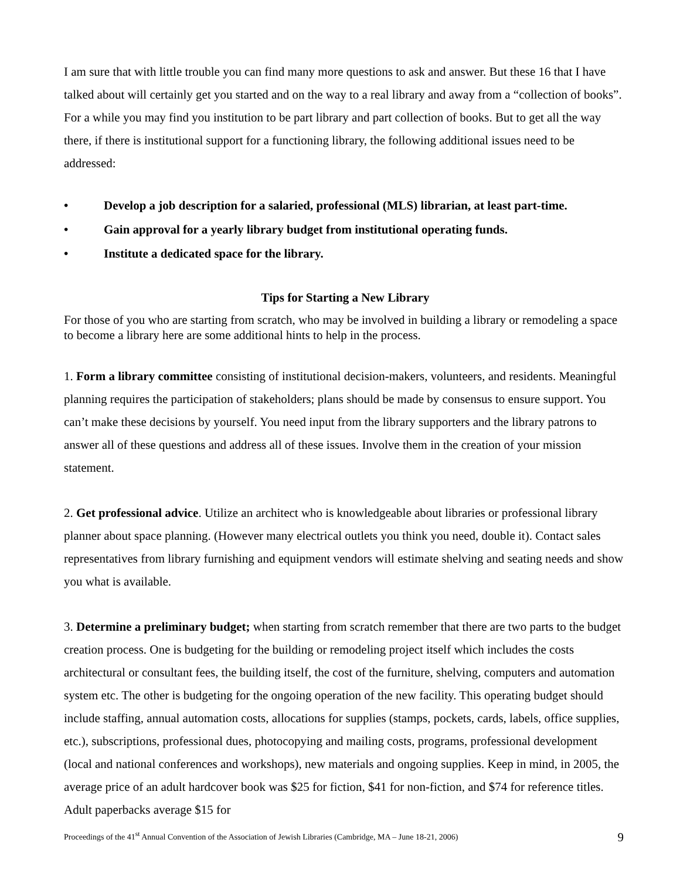I am sure that with little trouble you can find many more questions to ask and answer. But these 16 that I have talked about will certainly get you started and on the way to a real library and away from a “collection of books”. For a while you may find you institution to be part library and part collection of books. But to get all the way there, if there is institutional support for a functioning library, the following additional issues need to be addressed:
• Develop a job description for a salaried, professional (MLS) librarian, at least part-time.
• Gain approval for a yearly library budget from institutional operating funds.
• Institute a dedicated space for the library.
Tips for Starting a New Library
For those of you who are starting from scratch, who may be involved in building a library or remodeling a space to become a library here are some additional hints to help in the process.
1. Form a library committee consisting of institutional decision-makers, volunteers, and residents. Meaningful planning requires the participation of stakeholders; plans should be made by consensus to ensure support. You can’t make these decisions by yourself. You need input from the library supporters and the library patrons to answer all of these questions and address all of these issues. Involve them in the creation of your mission statement.
2. Get professional advice. Utilize an architect who is knowledgeable about libraries or professional library planner about space planning. (However many electrical outlets you think you need, double it). Contact sales representatives from library furnishing and equipment vendors will estimate shelving and seating needs and show you what is available.
3. Determine a preliminary budget; when starting from scratch remember that there are two parts to the budget creation process. One is budgeting for the building or remodeling project itself which includes the costs architectural or consultant fees, the building itself, the cost of the furniture, shelving, computers and automation system etc. The other is budgeting for the ongoing operation of the new facility. This operating budget should include staffing, annual automation costs, allocations for supplies (stamps, pockets, cards, labels, office supplies, etc.), subscriptions, professional dues, photocopying and mailing costs, programs, professional development (local and national conferences and workshops), new materials and ongoing supplies. Keep in mind, in 2005, the average price of an adult hardcover book was $25 for fiction, $41 for non-fiction, and $74 for reference titles. Adult paperbacks average $15 for
Proceedings of the 41<sup>st</sup> Annual Convention of the Association of Jewish Libraries (Cambridge, MA – June 18-21, 2006) 9